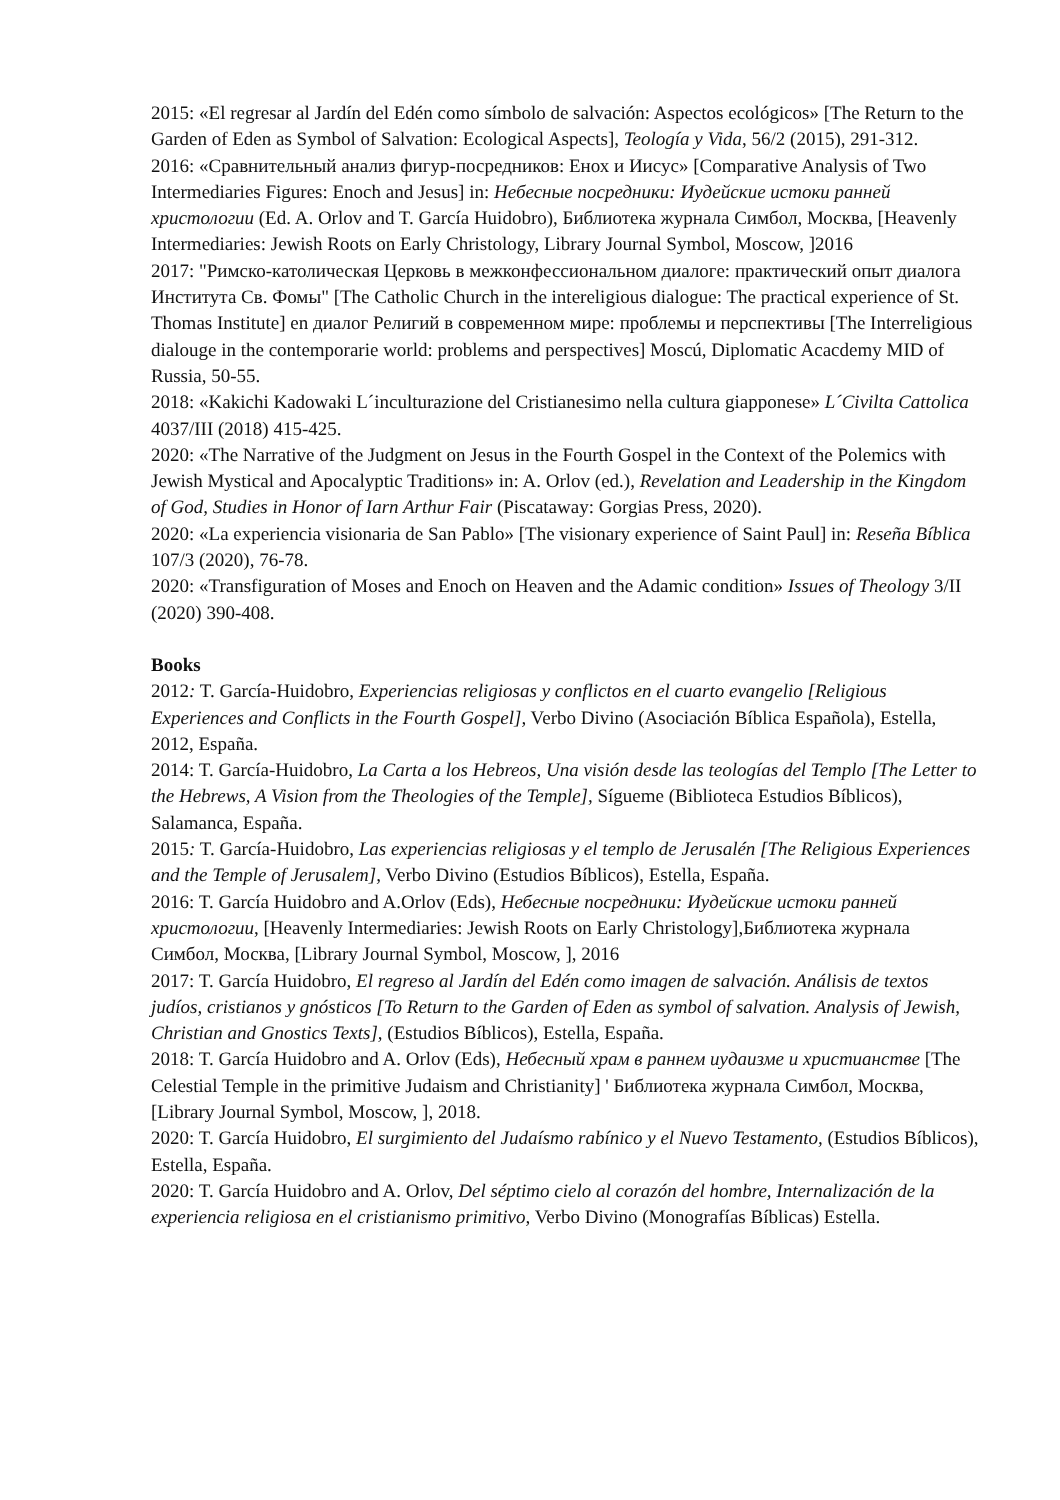2015: «El regresar al Jardín del Edén como símbolo de salvación: Aspectos ecológicos» [The Return to the Garden of Eden as Symbol of Salvation: Ecological Aspects], Teología y Vida, 56/2 (2015), 291-312.
2016: «Сравнительный анализ фигур-посредников: Енох и Иисус» [Comparative Analysis of Two Intermediaries Figures: Enoch and Jesus] in: Небесные посредники: Иудейские истоки ранней христологии (Ed. A. Orlov and T. García Huidobro), Библиотека журнала Симбол, Москва, [Heavenly Intermediaries: Jewish Roots on Early Christology, Library Journal Symbol, Moscow, ]2016
2017: "Римско-католическая Церковь в межконфессиональном диалоге: практический опыт диалога Института Св. Фомы" [The Catholic Church in the intereligious dialogue: The practical experience of St. Thomas Institute] en диалог Религий в современном мире: проблемы и перспективы [The Interreligious dialouge in the contemporarie world: problems and perspectives] Moscú, Diplomatic Acacdemy MID of Russia, 50-55.
2018: «Kakichi Kadowaki L´inculturazione del Cristianesimo nella cultura giapponese» L´Civilta Cattolica 4037/III (2018) 415-425.
2020: «The Narrative of the Judgment on Jesus in the Fourth Gospel in the Context of the Polemics with Jewish Mystical and Apocalyptic Traditions» in: A. Orlov (ed.), Revelation and Leadership in the Kingdom of God, Studies in Honor of Iarn Arthur Fair (Piscataway: Gorgias Press, 2020).
2020: «La experiencia visionaria de San Pablo» [The visionary experience of Saint Paul] in: Reseña Bíblica 107/3 (2020), 76-78.
2020: «Transfiguration of Moses and Enoch on Heaven and the Adamic condition» Issues of Theology 3/II (2020) 390-408.
Books
2012: T. García-Huidobro, Experiencias religiosas y conflictos en el cuarto evangelio [Religious Experiences and Conflicts in the Fourth Gospel], Verbo Divino (Asociación Bíblica Española), Estella, 2012, España.
2014: T. García-Huidobro, La Carta a los Hebreos, Una visión desde las teologías del Templo [The Letter to the Hebrews, A Vision from the Theologies of the Temple], Sígueme (Biblioteca Estudios Bíblicos), Salamanca, España.
2015: T. García-Huidobro, Las experiencias religiosas y el templo de Jerusalén [The Religious Experiences and the Temple of Jerusalem], Verbo Divino (Estudios Bíblicos), Estella, España.
2016: T. García Huidobro and A.Orlov (Eds), Небесные посредники: Иудейские истоки ранней христологии, [Heavenly Intermediaries: Jewish Roots on Early Christology],Библиотека журнала Симбол, Москва, [Library Journal Symbol, Moscow, ], 2016
2017: T. García Huidobro, El regreso al Jardín del Edén como imagen de salvación. Análisis de textos judíos, cristianos y gnósticos [To Return to the Garden of Eden as symbol of salvation. Analysis of Jewish, Christian and Gnostics Texts], (Estudios Bíblicos), Estella, España.
2018: T. García Huidobro and A. Orlov (Eds), Небесный храм в раннем иудаизме и христианстве [The Celestial Temple in the primitive Judaism and Christianity] ' Библиотека журнала Симбол, Москва, [Library Journal Symbol, Moscow, ], 2018.
2020: T. García Huidobro, El surgimiento del Judaísmo rabínico y el Nuevo Testamento, (Estudios Bíblicos), Estella, España.
2020: T. García Huidobro and A. Orlov, Del séptimo cielo al corazón del hombre, Internalización de la experiencia religiosa en el cristianismo primitivo, Verbo Divino (Monografías Bíblicas) Estella.